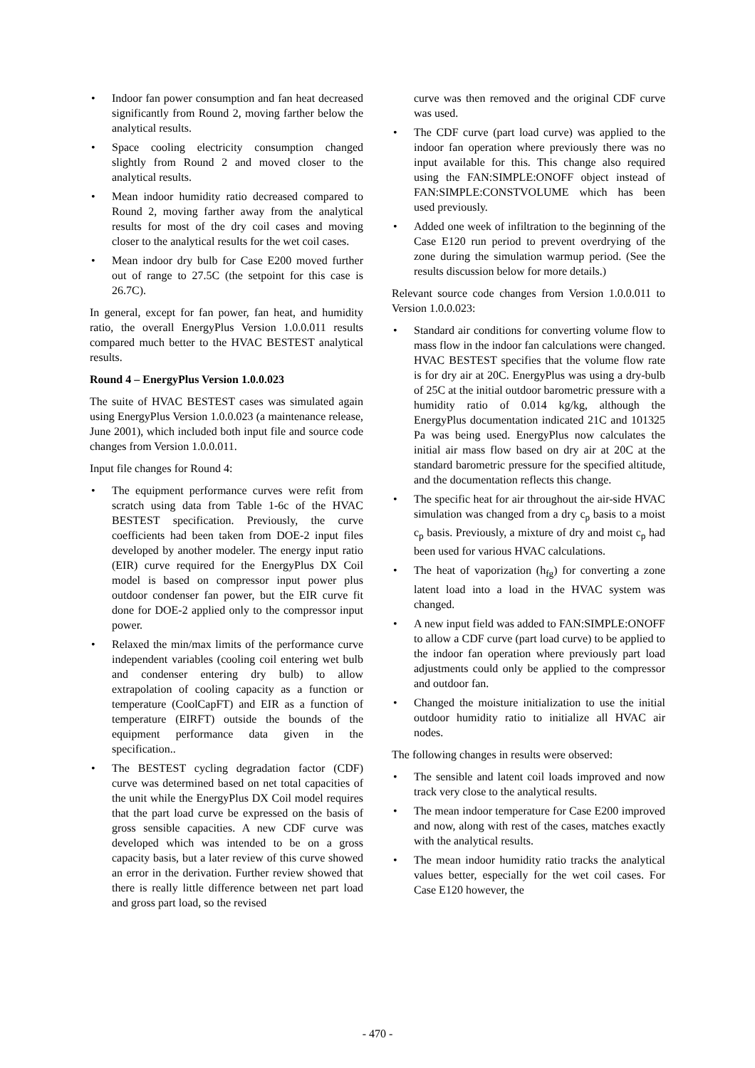• Indoor fan power consumption and fan heat decreased significantly from Round 2, moving farther below the analytical results.
• Space cooling electricity consumption changed slightly from Round 2 and moved closer to the analytical results.
• Mean indoor humidity ratio decreased compared to Round 2, moving farther away from the analytical results for most of the dry coil cases and moving closer to the analytical results for the wet coil cases.
• Mean indoor dry bulb for Case E200 moved further out of range to 27.5C (the setpoint for this case is 26.7C).
In general, except for fan power, fan heat, and humidity ratio, the overall EnergyPlus Version 1.0.0.011 results compared much better to the HVAC BESTEST analytical results.
Round 4 – EnergyPlus Version 1.0.0.023
The suite of HVAC BESTEST cases was simulated again using EnergyPlus Version 1.0.0.023 (a maintenance release, June 2001), which included both input file and source code changes from Version 1.0.0.011.
Input file changes for Round 4:
• The equipment performance curves were refit from scratch using data from Table 1-6c of the HVAC BESTEST specification. Previously, the curve coefficients had been taken from DOE-2 input files developed by another modeler. The energy input ratio (EIR) curve required for the EnergyPlus DX Coil model is based on compressor input power plus outdoor condenser fan power, but the EIR curve fit done for DOE-2 applied only to the compressor input power.
• Relaxed the min/max limits of the performance curve independent variables (cooling coil entering wet bulb and condenser entering dry bulb) to allow extrapolation of cooling capacity as a function or temperature (CoolCapFT) and EIR as a function of temperature (EIRFT) outside the bounds of the equipment performance data given in the specification..
• The BESTEST cycling degradation factor (CDF) curve was determined based on net total capacities of the unit while the EnergyPlus DX Coil model requires that the part load curve be expressed on the basis of gross sensible capacities. A new CDF curve was developed which was intended to be on a gross capacity basis, but a later review of this curve showed an error in the derivation. Further review showed that there is really little difference between net part load and gross part load, so the revised
curve was then removed and the original CDF curve was used.
• The CDF curve (part load curve) was applied to the indoor fan operation where previously there was no input available for this. This change also required using the FAN:SIMPLE:ONOFF object instead of FAN:SIMPLE:CONSTVOLUME which has been used previously.
• Added one week of infiltration to the beginning of the Case E120 run period to prevent overdrying of the zone during the simulation warmup period. (See the results discussion below for more details.)
Relevant source code changes from Version 1.0.0.011 to Version 1.0.0.023:
• Standard air conditions for converting volume flow to mass flow in the indoor fan calculations were changed. HVAC BESTEST specifies that the volume flow rate is for dry air at 20C. EnergyPlus was using a dry-bulb of 25C at the initial outdoor barometric pressure with a humidity ratio of 0.014 kg/kg, although the EnergyPlus documentation indicated 21C and 101325 Pa was being used. EnergyPlus now calculates the initial air mass flow based on dry air at 20C at the standard barometric pressure for the specified altitude, and the documentation reflects this change.
• The specific heat for air throughout the air-side HVAC simulation was changed from a dry c<sub>p</sub> basis to a moist c<sub>p</sub> basis. Previously, a mixture of dry and moist c<sub>p</sub> had been used for various HVAC calculations.
• The heat of vaporization (h<sub>fg</sub>) for converting a zone latent load into a load in the HVAC system was changed.
• A new input field was added to FAN:SIMPLE:ONOFF to allow a CDF curve (part load curve) to be applied to the indoor fan operation where previously part load adjustments could only be applied to the compressor and outdoor fan.
• Changed the moisture initialization to use the initial outdoor humidity ratio to initialize all HVAC air nodes.
The following changes in results were observed:
• The sensible and latent coil loads improved and now track very close to the analytical results.
• The mean indoor temperature for Case E200 improved and now, along with rest of the cases, matches exactly with the analytical results.
• The mean indoor humidity ratio tracks the analytical values better, especially for the wet coil cases. For Case E120 however, the
- 470 -